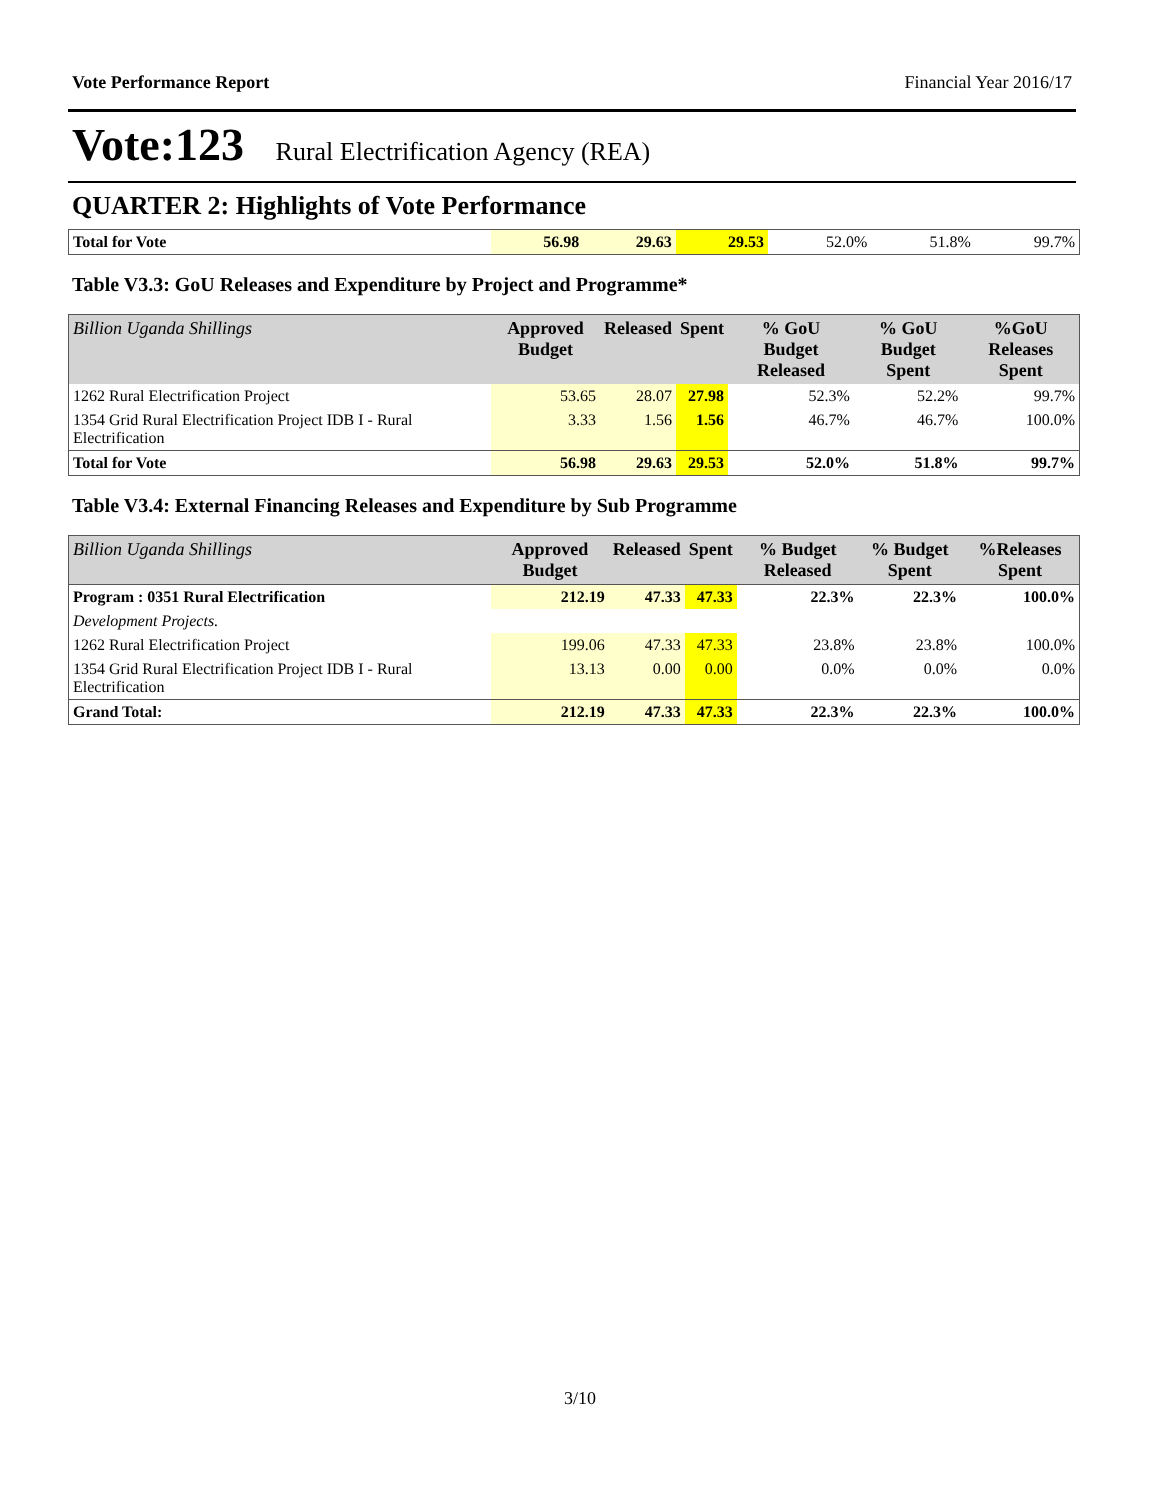Vote Performance Report Financial Year 2016/17
Vote:123 Rural Electrification Agency (REA)
QUARTER 2: Highlights of Vote Performance
| Total for Vote | 56.98 | 29.63 | 29.53 | 52.0% | 51.8% | 99.7% |
Table V3.3: GoU Releases and Expenditure by Project and Programme*
| Billion Uganda Shillings | Approved Budget | Released | Spent | % GoU Budget Released | % GoU Budget Spent | %GoU Releases Spent |
| --- | --- | --- | --- | --- | --- | --- |
| 1262 Rural Electrification Project | 53.65 | 28.07 | 27.98 | 52.3% | 52.2% | 99.7% |
| 1354 Grid Rural Electrification Project IDB I - Rural Electrification | 3.33 | 1.56 | 1.56 | 46.7% | 46.7% | 100.0% |
| Total for Vote | 56.98 | 29.63 | 29.53 | 52.0% | 51.8% | 99.7% |
Table V3.4: External Financing Releases and Expenditure by Sub Programme
| Billion Uganda Shillings | Approved Budget | Released | Spent | % Budget Released | % Budget Spent | %Releases Spent |
| --- | --- | --- | --- | --- | --- | --- |
| Program : 0351 Rural Electrification | 212.19 | 47.33 | 47.33 | 22.3% | 22.3% | 100.0% |
| Development Projects. | | | | | | |
| 1262 Rural Electrification Project | 199.06 | 47.33 | 47.33 | 23.8% | 23.8% | 100.0% |
| 1354 Grid Rural Electrification Project IDB I - Rural Electrification | 13.13 | 0.00 | 0.00 | 0.0% | 0.0% | 0.0% |
| Grand Total: | 212.19 | 47.33 | 47.33 | 22.3% | 22.3% | 100.0% |
3/10